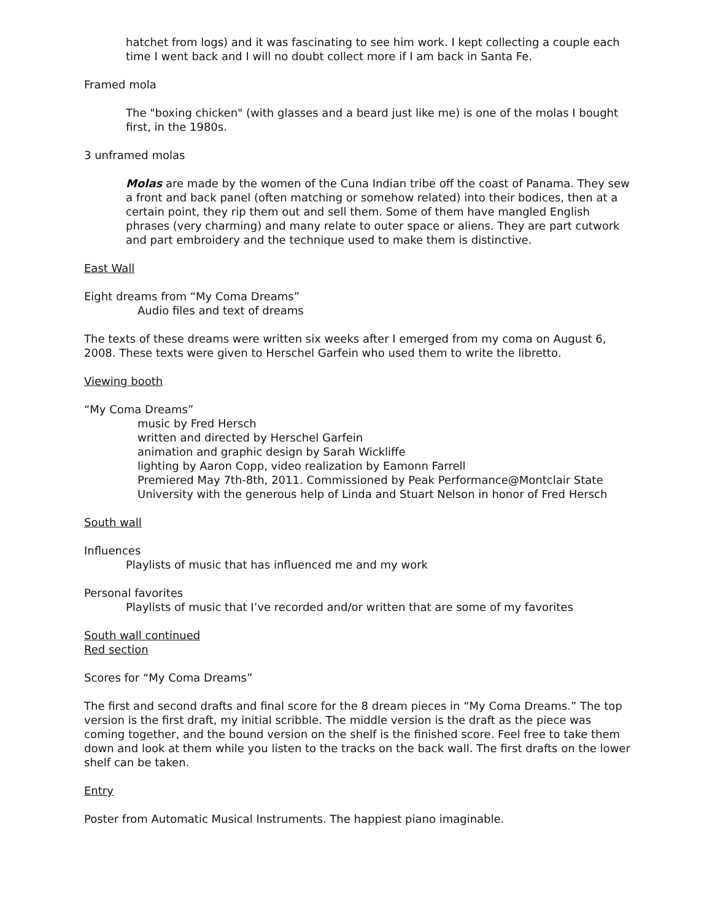hatchet from logs) and it was fascinating to see him work. I kept collecting a couple each time I went back and I will no doubt collect more if I am back in Santa Fe.
Framed mola
The "boxing chicken" (with glasses and a beard just like me) is one of the molas I bought first, in the 1980s.
3 unframed molas
Molas are made by the women of the Cuna Indian tribe off the coast of Panama. They sew a front and back panel (often matching or somehow related) into their bodices, then at a certain point, they rip them out and sell them. Some of them have mangled English phrases (very charming) and many relate to outer space or aliens. They are part cutwork and part embroidery and the technique used to make them is distinctive.
East Wall
Eight dreams from “My Coma Dreams”
Audio files and text of dreams
The texts of these dreams were written six weeks after I emerged from my coma on August 6, 2008. These texts were given to Herschel Garfein who used them to write the libretto.
Viewing booth
“My Coma Dreams”
music by Fred Hersch
written and directed by Herschel Garfein
animation and graphic design by Sarah Wickliffe
lighting by Aaron Copp, video realization by Eamonn Farrell
Premiered May 7th-8th, 2011. Commissioned by Peak Performance@Montclair State University with the generous help of Linda and Stuart Nelson in honor of Fred Hersch
South wall
Influences
Playlists of music that has influenced me and my work
Personal favorites
Playlists of music that I’ve recorded and/or written that are some of my favorites
South wall continued
Red section
Scores for “My Coma Dreams”
The first and second drafts and final score for the 8 dream pieces in “My Coma Dreams.” The top version is the first draft, my initial scribble. The middle version is the draft as the piece was coming together, and the bound version on the shelf is the finished score. Feel free to take them down and look at them while you listen to the tracks on the back wall. The first drafts on the lower shelf can be taken.
Entry
Poster from Automatic Musical Instruments. The happiest piano imaginable.